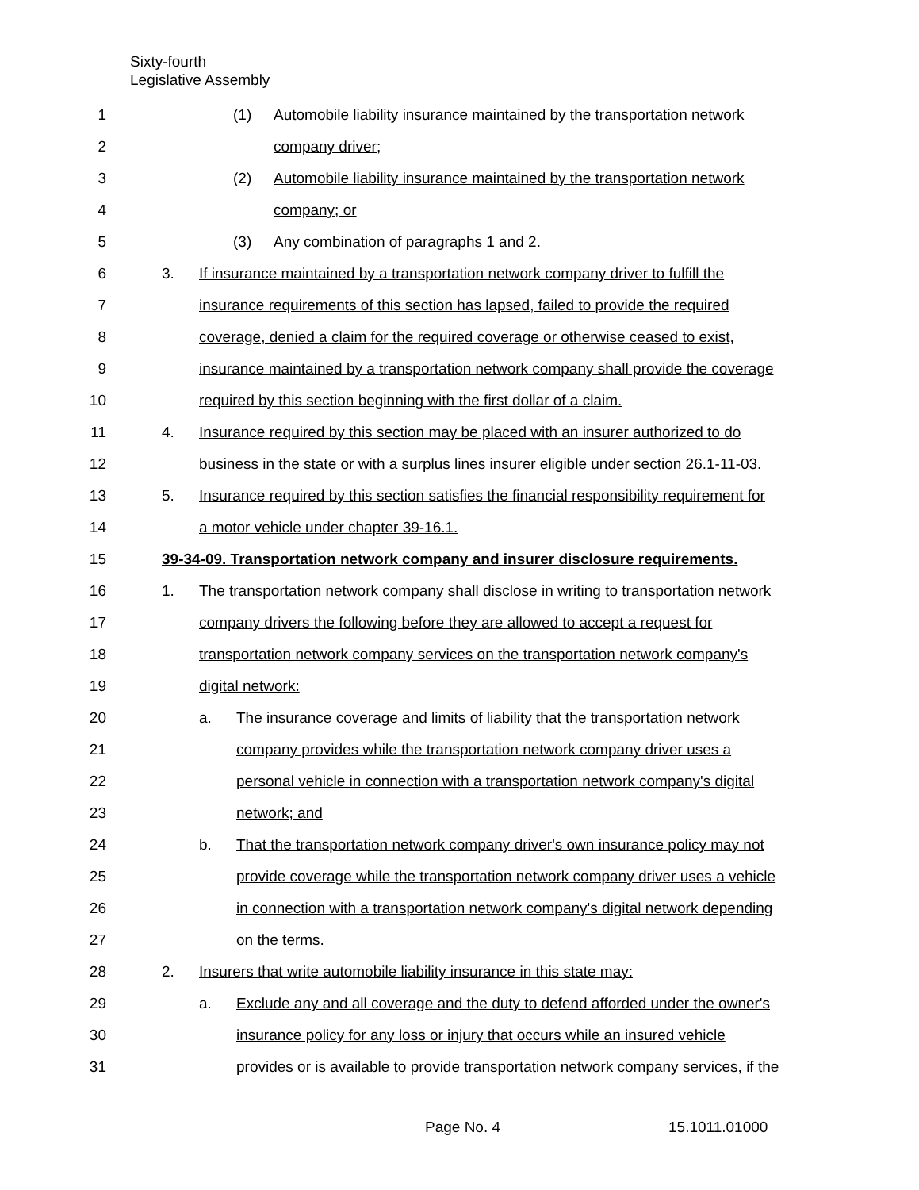Sixty-fourth
Legislative Assembly
1 (1) Automobile liability insurance maintained by the transportation network
2 company driver;
3 (2) Automobile liability insurance maintained by the transportation network
4 company; or
5 (3) Any combination of paragraphs 1 and 2.
6 3. If insurance maintained by a transportation network company driver to fulfill the
7 insurance requirements of this section has lapsed, failed to provide the required
8 coverage, denied a claim for the required coverage or otherwise ceased to exist,
9 insurance maintained by a transportation network company shall provide the coverage
10 required by this section beginning with the first dollar of a claim.
11 4. Insurance required by this section may be placed with an insurer authorized to do
12 business in the state or with a surplus lines insurer eligible under section 26.1-11-03.
13 5. Insurance required by this section satisfies the financial responsibility requirement for
14 a motor vehicle under chapter 39-16.1.
15 39-34-09. Transportation network company and insurer disclosure requirements.
16 1. The transportation network company shall disclose in writing to transportation network
17 company drivers the following before they are allowed to accept a request for
18 transportation network company services on the transportation network company's
19 digital network:
20 a. The insurance coverage and limits of liability that the transportation network
21 company provides while the transportation network company driver uses a
22 personal vehicle in connection with a transportation network company's digital
23 network; and
24 b. That the transportation network company driver's own insurance policy may not
25 provide coverage while the transportation network company driver uses a vehicle
26 in connection with a transportation network company's digital network depending
27 on the terms.
28 2. Insurers that write automobile liability insurance in this state may:
29 a. Exclude any and all coverage and the duty to defend afforded under the owner's
30 insurance policy for any loss or injury that occurs while an insured vehicle
31 provides or is available to provide transportation network company services, if the
Page No. 4 15.1011.01000